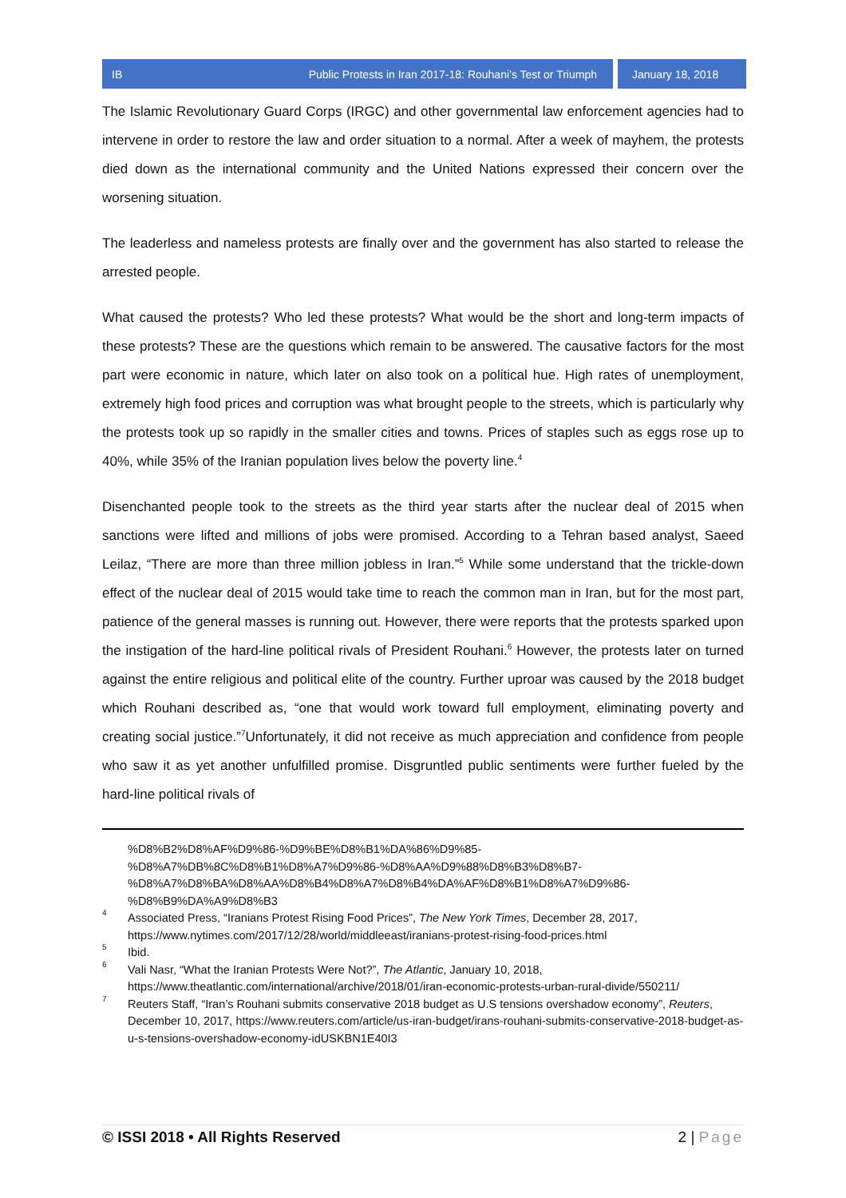IB Public Protests in Iran 2017-18: Rouhani’s Test or Triumph January 18, 2018
The Islamic Revolutionary Guard Corps (IRGC) and other governmental law enforcement agencies had to intervene in order to restore the law and order situation to a normal. After a week of mayhem, the protests died down as the international community and the United Nations expressed their concern over the worsening situation.
The leaderless and nameless protests are finally over and the government has also started to release the arrested people.
What caused the protests? Who led these protests? What would be the short and long-term impacts of these protests? These are the questions which remain to be answered. The causative factors for the most part were economic in nature, which later on also took on a political hue. High rates of unemployment, extremely high food prices and corruption was what brought people to the streets, which is particularly why the protests took up so rapidly in the smaller cities and towns. Prices of staples such as eggs rose up to 40%, while 35% of the Iranian population lives below the poverty line.<sup>4</sup>
Disenchanted people took to the streets as the third year starts after the nuclear deal of 2015 when sanctions were lifted and millions of jobs were promised. According to a Tehran based analyst, Saeed Leilaz, “There are more than three million jobless in Iran.”<sup>5</sup> While some understand that the trickle-down effect of the nuclear deal of 2015 would take time to reach the common man in Iran, but for the most part, patience of the general masses is running out. However, there were reports that the protests sparked upon the instigation of the hard-line political rivals of President Rouhani.<sup>6</sup> However, the protests later on turned against the entire religious and political elite of the country. Further uproar was caused by the 2018 budget which Rouhani described as, “one that would work toward full employment, eliminating poverty and creating social justice.”<sup>7</sup>Unfortunately, it did not receive as much appreciation and confidence from people who saw it as yet another unfulfilled promise. Disgruntled public sentiments were further fueled by the hard-line political rivals of
%D8%B2%D8%AF%D9%86-%D9%BE%D8%B1%DA%86%D9%85-
%D8%A7%DB%8C%D8%B1%D8%A7%D9%86-%D8%AA%D9%88%D8%B3%D8%B7-
%D8%A7%D8%BA%D8%AA%D8%B4%D8%A7%D8%B4%DA%AF%D8%B1%D8%A7%D9%86-
%D8%B9%DA%A9%D8%B3
<sup>4</sup> Associated Press, “Iranians Protest Rising Food Prices”, The New York Times, December 28, 2017, https://www.nytimes.com/2017/12/28/world/middleeast/iranians-protest-rising-food-prices.html
<sup>5</sup> Ibid.
<sup>6</sup> Vali Nasr, “What the Iranian Protests Were Not?”, The Atlantic, January 10, 2018, https://www.theatlantic.com/international/archive/2018/01/iran-economic-protests-urban-rural-divide/550211/
<sup>7</sup> Reuters Staff, “Iran’s Rouhani submits conservative 2018 budget as U.S tensions overshadow economy”, Reuters, December 10, 2017, https://www.reuters.com/article/us-iran-budget/irans-rouhani-submits-conservative-2018-budget-as-u-s-tensions-overshadow-economy-idUSKBN1E40I3
© ISSI 2018 • All Rights Reserved 2 | Page